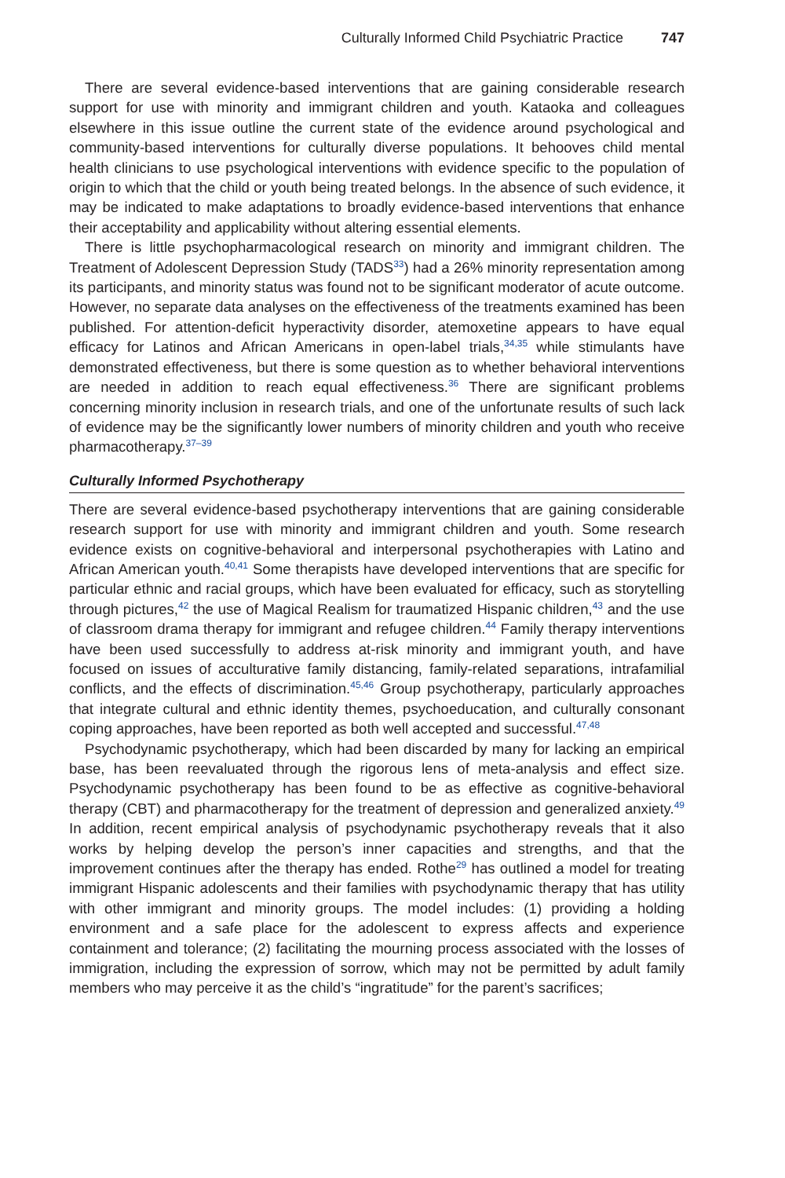Culturally Informed Child Psychiatric Practice 747
There are several evidence-based interventions that are gaining considerable research support for use with minority and immigrant children and youth. Kataoka and colleagues elsewhere in this issue outline the current state of the evidence around psychological and community-based interventions for culturally diverse populations. It behooves child mental health clinicians to use psychological interventions with evidence specific to the population of origin to which that the child or youth being treated belongs. In the absence of such evidence, it may be indicated to make adaptations to broadly evidence-based interventions that enhance their acceptability and applicability without altering essential elements.
There is little psychopharmacological research on minority and immigrant children. The Treatment of Adolescent Depression Study (TADS<sup>33</sup>) had a 26% minority representation among its participants, and minority status was found not to be significant moderator of acute outcome. However, no separate data analyses on the effectiveness of the treatments examined has been published. For attention-deficit hyperactivity disorder, atemoxetine appears to have equal efficacy for Latinos and African Americans in open-label trials,<sup>34,35</sup> while stimulants have demonstrated effectiveness, but there is some question as to whether behavioral interventions are needed in addition to reach equal effectiveness.<sup>36</sup> There are significant problems concerning minority inclusion in research trials, and one of the unfortunate results of such lack of evidence may be the significantly lower numbers of minority children and youth who receive pharmacotherapy.<sup>37–39</sup>
Culturally Informed Psychotherapy
There are several evidence-based psychotherapy interventions that are gaining considerable research support for use with minority and immigrant children and youth. Some research evidence exists on cognitive-behavioral and interpersonal psychotherapies with Latino and African American youth.<sup>40,41</sup> Some therapists have developed interventions that are specific for particular ethnic and racial groups, which have been evaluated for efficacy, such as storytelling through pictures,<sup>42</sup> the use of Magical Realism for traumatized Hispanic children,<sup>43</sup> and the use of classroom drama therapy for immigrant and refugee children.<sup>44</sup> Family therapy interventions have been used successfully to address at-risk minority and immigrant youth, and have focused on issues of acculturative family distancing, family-related separations, intrafamilial conflicts, and the effects of discrimination.<sup>45,46</sup> Group psychotherapy, particularly approaches that integrate cultural and ethnic identity themes, psychoeducation, and culturally consonant coping approaches, have been reported as both well accepted and successful.<sup>47,48</sup>
Psychodynamic psychotherapy, which had been discarded by many for lacking an empirical base, has been reevaluated through the rigorous lens of meta-analysis and effect size. Psychodynamic psychotherapy has been found to be as effective as cognitive-behavioral therapy (CBT) and pharmacotherapy for the treatment of depression and generalized anxiety.<sup>49</sup> In addition, recent empirical analysis of psychodynamic psychotherapy reveals that it also works by helping develop the person’s inner capacities and strengths, and that the improvement continues after the therapy has ended. Rothe<sup>29</sup> has outlined a model for treating immigrant Hispanic adolescents and their families with psychodynamic therapy that has utility with other immigrant and minority groups. The model includes: (1) providing a holding environment and a safe place for the adolescent to express affects and experience containment and tolerance; (2) facilitating the mourning process associated with the losses of immigration, including the expression of sorrow, which may not be permitted by adult family members who may perceive it as the child’s “ingratitude” for the parent’s sacrifices;